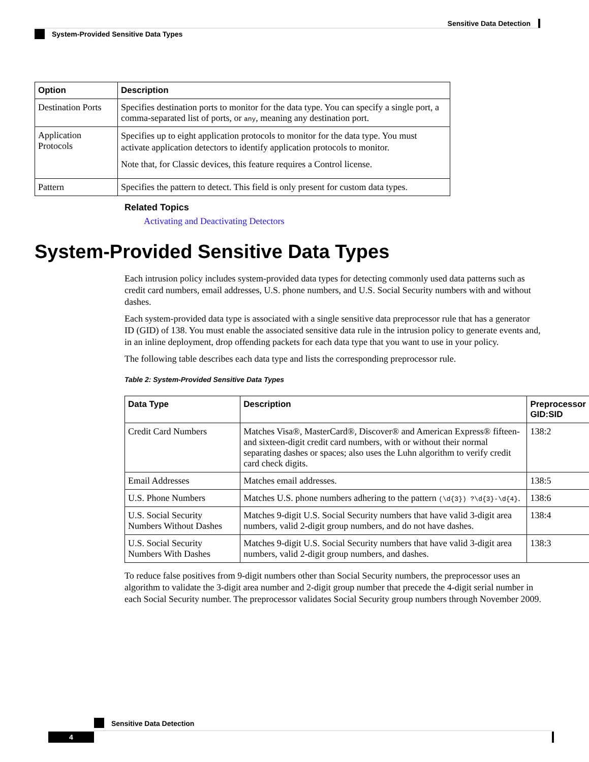Sensitive Data Detection
System-Provided Sensitive Data Types
| Option | Description |
| --- | --- |
| Destination Ports | Specifies destination ports to monitor for the data type. You can specify a single port, a comma-separated list of ports, or any , meaning any destination port. |
| Application Protocols | Specifies up to eight application protocols to monitor for the data type. You must activate application detectors to identify application protocols to monitor. Note that, for Classic devices, this feature requires a Control license. |
| Pattern | Specifies the pattern to detect. This field is only present for custom data types. |
Related Topics
Activating and Deactivating Detectors
System-Provided Sensitive Data Types
Each intrusion policy includes system-provided data types for detecting commonly used data patterns such as credit card numbers, email addresses, U.S. phone numbers, and U.S. Social Security numbers with and without dashes.
Each system-provided data type is associated with a single sensitive data preprocessor rule that has a generator ID (GID) of 138. You must enable the associated sensitive data rule in the intrusion policy to generate events and, in an inline deployment, drop offending packets for each data type that you want to use in your policy.
The following table describes each data type and lists the corresponding preprocessor rule.
Table 2: System-Provided Sensitive Data Types
| Data Type | Description | Preprocessor GID:SID |
| --- | --- | --- |
| Credit Card Numbers | Matches Visa®, MasterCard®, Discover® and American Express® fifteen- and sixteen-digit credit card numbers, with or without their normal separating dashes or spaces; also uses the Luhn algorithm to verify credit card check digits. | 138:2 |
| Email Addresses | Matches email addresses. | 138:5 |
| U.S. Phone Numbers | Matches U.S. phone numbers adhering to the pattern (\d{3}) ?\d{3}-\d{4} . | 138:6 |
| U.S. Social Security Numbers Without Dashes | Matches 9-digit U.S. Social Security numbers that have valid 3-digit area numbers, valid 2-digit group numbers, and do not have dashes. | 138:4 |
| U.S. Social Security Numbers With Dashes | Matches 9-digit U.S. Social Security numbers that have valid 3-digit area numbers, valid 2-digit group numbers, and dashes. | 138:3 |
To reduce false positives from 9-digit numbers other than Social Security numbers, the preprocessor uses an algorithm to validate the 3-digit area number and 2-digit group number that precede the 4-digit serial number in each Social Security number. The preprocessor validates Social Security group numbers through November 2009.
Sensitive Data Detection
4